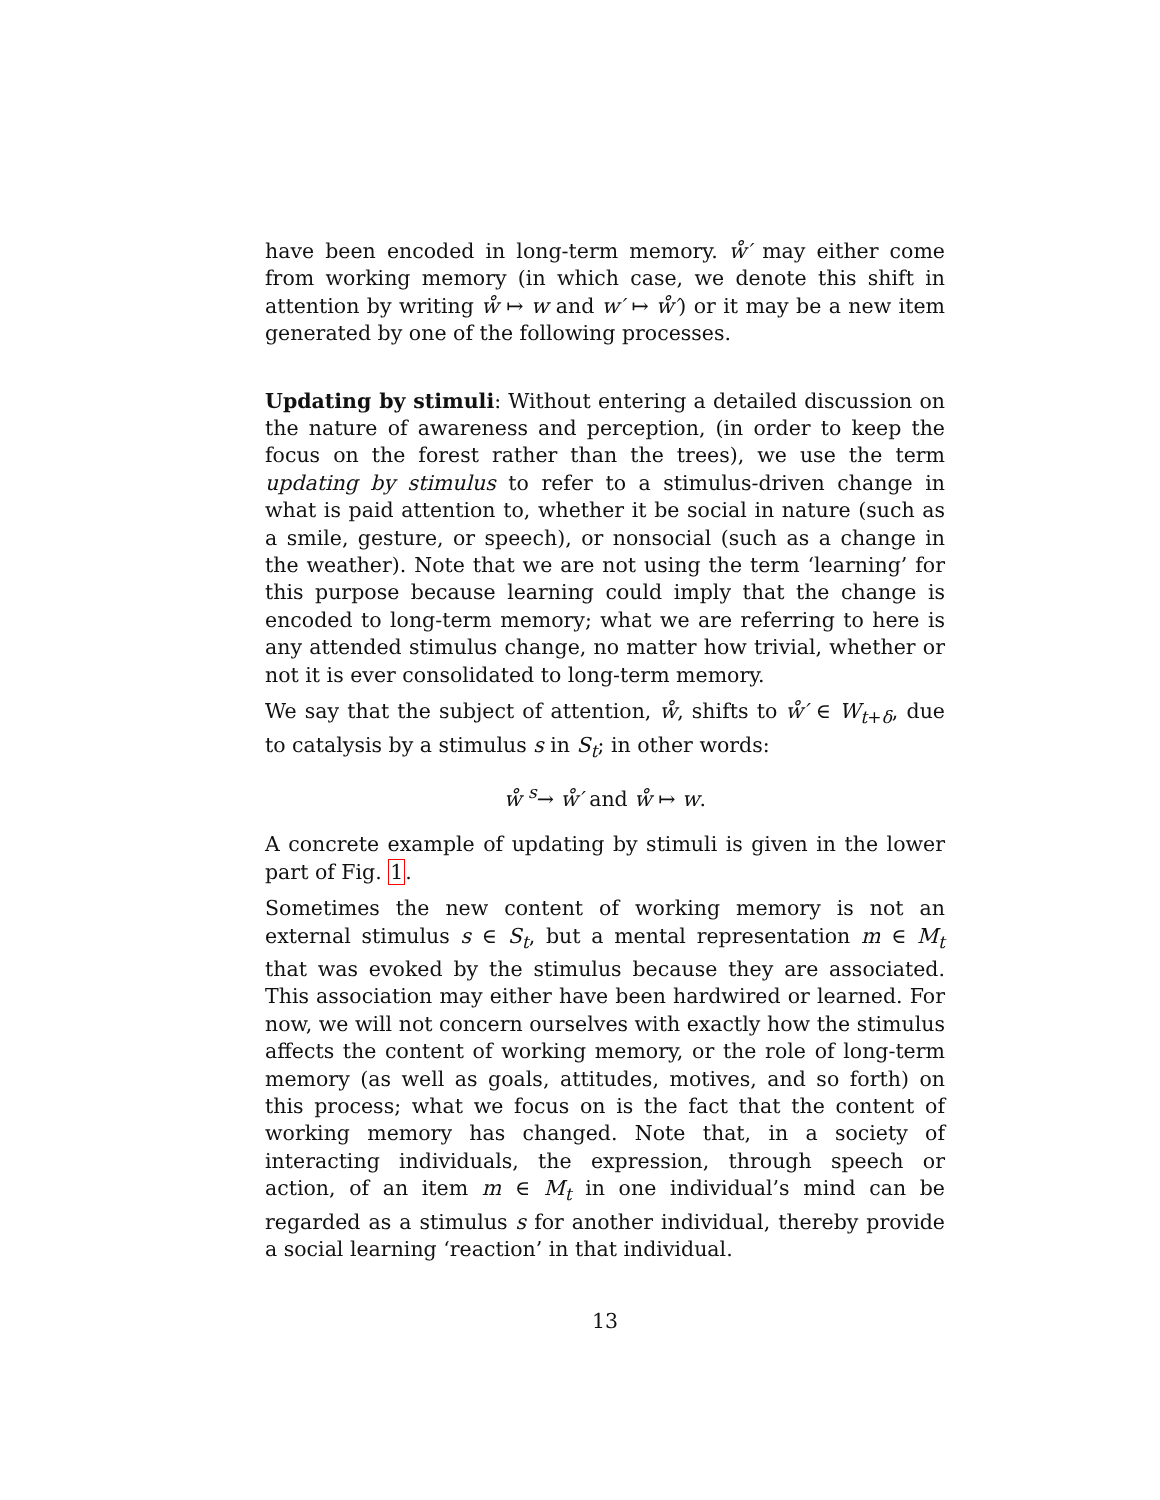have been encoded in long-term memory. ẘ′ may either come from working memory (in which case, we denote this shift in attention by writing ẘ ↦ w and w′ ↦ ẘ′) or it may be a new item generated by one of the following processes.
Updating by stimuli: Without entering a detailed discussion on the nature of awareness and perception, (in order to keep the focus on the forest rather than the trees), we use the term updating by stimulus to refer to a stimulus-driven change in what is paid attention to, whether it be social in nature (such as a smile, gesture, or speech), or nonsocial (such as a change in the weather). Note that we are not using the term ‘learning’ for this purpose because learning could imply that the change is encoded to long-term memory; what we are referring to here is any attended stimulus change, no matter how trivial, whether or not it is ever consolidated to long-term memory.
We say that the subject of attention, ẘ, shifts to ẘ′ ∈ W<sub>t+δ</sub>, due to catalysis by a stimulus s in S<sub>t</sub>; in other words:
ẘ <sup>s</sup>→ ẘ′ and ẘ ↦ w.
A concrete example of updating by stimuli is given in the lower part of Fig. 1.
Sometimes the new content of working memory is not an external stimulus s ∈ S<sub>t</sub>, but a mental representation m ∈ M<sub>t</sub> that was evoked by the stimulus because they are associated. This association may either have been hardwired or learned. For now, we will not concern ourselves with exactly how the stimulus affects the content of working memory, or the role of long-term memory (as well as goals, attitudes, motives, and so forth) on this process; what we focus on is the fact that the content of working memory has changed. Note that, in a society of interacting individuals, the expression, through speech or action, of an item m ∈ M<sub>t</sub> in one individual’s mind can be regarded as a stimulus s for another individual, thereby provide a social learning ‘reaction’ in that individual.
13